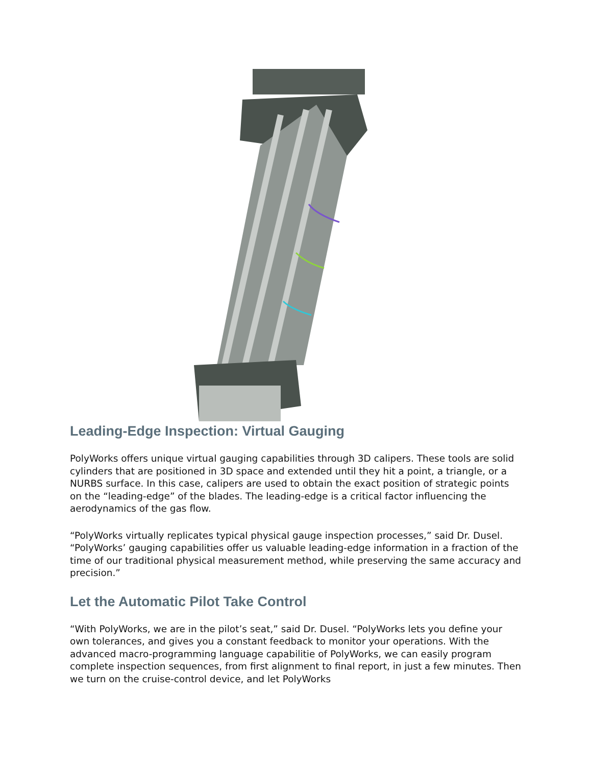Leading-Edge Inspection: Virtual Gauging
PolyWorks offers unique virtual gauging capabilities through 3D calipers. These tools are solid cylinders that are positioned in 3D space and extended until they hit a point, a triangle, or a NURBS surface. In this case, calipers are used to obtain the exact position of strategic points on the “leading-edge” of the blades. The leading-edge is a critical factor influencing the aerodynamics of the gas flow.
“PolyWorks virtually replicates typical physical gauge inspection processes,” said Dr. Dusel. “PolyWorks’ gauging capabilities offer us valuable leading-edge information in a fraction of the time of our traditional physical measurement method, while preserving the same accuracy and precision.”
Let the Automatic Pilot Take Control
“With PolyWorks, we are in the pilot’s seat,” said Dr. Dusel. “PolyWorks lets you define your own tolerances, and gives you a constant feedback to monitor your operations. With the advanced macro-programming language capabilitie of PolyWorks, we can easily program complete inspection sequences, from first alignment to final report, in just a few minutes. Then we turn on the cruise-control device, and let PolyWorks